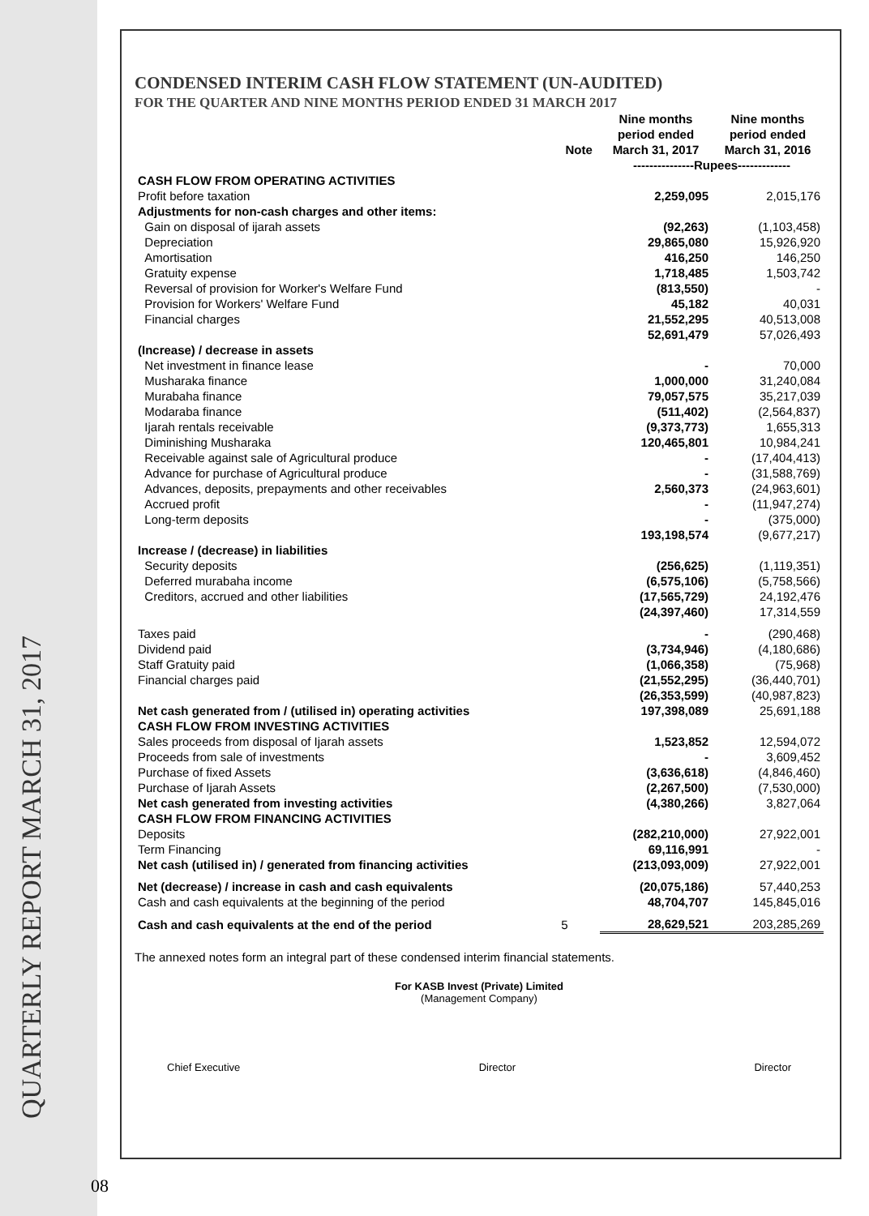QUARTERLY REPORT MARCH 31, 2017
08
CONDENSED INTERIM CASH FLOW STATEMENT (UN-AUDITED)
FOR THE QUARTER AND NINE MONTHS PERIOD ENDED 31 MARCH 2017
| | Note | Nine months period ended March 31, 2017 | Nine months period ended March 31, 2016 |
| --- | --- | --- | --- |
| | | ---------------Rupees------------- | |
| CASH FLOW FROM OPERATING ACTIVITIES | | | |
| Profit before taxation | | 2,259,095 | 2,015,176 |
| Adjustments for non-cash charges and other items: | | | |
| Gain on disposal of ijarah assets | | (92,263) | (1,103,458) |
| Depreciation | | 29,865,080 | 15,926,920 |
| Amortisation | | 416,250 | 146,250 |
| Gratuity expense | | 1,718,485 | 1,503,742 |
| Reversal of provision for Worker's Welfare Fund | | (813,550) | - |
| Provision for Workers' Welfare Fund | | 45,182 | 40,031 |
| Financial charges | | 21,552,295 | 40,513,008 |
| | | 52,691,479 | 57,026,493 |
| (Increase) / decrease in assets | | | |
| Net investment in finance lease | | - | 70,000 |
| Musharaka finance | | 1,000,000 | 31,240,084 |
| Murabaha finance | | 79,057,575 | 35,217,039 |
| Modaraba finance | | (511,402) | (2,564,837) |
| Ijarah rentals receivable | | (9,373,773) | 1,655,313 |
| Diminishing Musharaka | | 120,465,801 | 10,984,241 |
| Receivable against sale of Agricultural produce | | - | (17,404,413) |
| Advance for purchase of Agricultural produce | | - | (31,588,769) |
| Advances, deposits, prepayments and other receivables | | 2,560,373 | (24,963,601) |
| Accrued profit | | - | (11,947,274) |
| Long-term deposits | | - | (375,000) |
| | | 193,198,574 | (9,677,217) |
| Increase / (decrease) in liabilities | | | |
| Security deposits | | (256,625) | (1,119,351) |
| Deferred murabaha income | | (6,575,106) | (5,758,566) |
| Creditors, accrued and other liabilities | | (17,565,729) | 24,192,476 |
| | | (24,397,460) | 17,314,559 |
| Taxes paid | | - | (290,468) |
| Dividend paid | | (3,734,946) | (4,180,686) |
| Staff Gratuity paid | | (1,066,358) | (75,968) |
| Financial charges paid | | (21,552,295) | (36,440,701) |
| | | (26,353,599) | (40,987,823) |
| Net cash generated from / (utilised in) operating activities | | 197,398,089 | 25,691,188 |
| CASH FLOW FROM INVESTING ACTIVITIES | | | |
| Sales proceeds from disposal of Ijarah assets | | 1,523,852 | 12,594,072 |
| Proceeds from sale of investments | | - | 3,609,452 |
| Purchase of fixed Assets | | (3,636,618) | (4,846,460) |
| Purchase of Ijarah Assets | | (2,267,500) | (7,530,000) |
| Net cash generated from investing activities | | (4,380,266) | 3,827,064 |
| CASH FLOW FROM FINANCING ACTIVITIES | | | |
| Deposits | | (282,210,000) | 27,922,001 |
| Term Financing | | 69,116,991 | - |
| Net cash (utilised in) / generated from financing activities | | (213,093,009) | 27,922,001 |
| Net (decrease) / increase in cash and cash equivalents | | (20,075,186) | 57,440,253 |
| Cash and cash equivalents at the beginning of the period | | 48,704,707 | 145,845,016 |
| Cash and cash equivalents at the end of the period | 5 | 28,629,521 | 203,285,269 |
The annexed notes form an integral part of these condensed interim financial statements.
For KASB Invest (Private) Limited
(Management Company)
Chief Executive Director Director